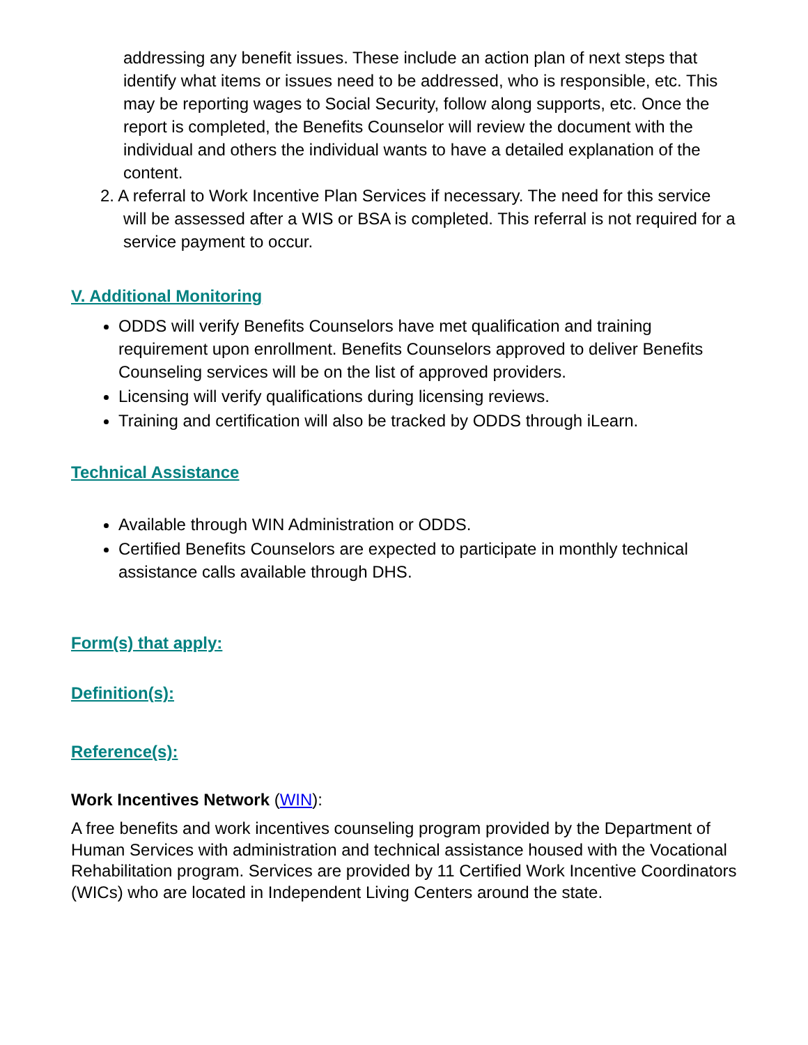addressing any benefit issues. These include an action plan of next steps that identify what items or issues need to be addressed, who is responsible, etc. This may be reporting wages to Social Security, follow along supports, etc. Once the report is completed, the Benefits Counselor will review the document with the individual and others the individual wants to have a detailed explanation of the content.
2. A referral to Work Incentive Plan Services if necessary. The need for this service will be assessed after a WIS or BSA is completed. This referral is not required for a service payment to occur.
V. Additional Monitoring
ODDS will verify Benefits Counselors have met qualification and training requirement upon enrollment. Benefits Counselors approved to deliver Benefits Counseling services will be on the list of approved providers.
Licensing will verify qualifications during licensing reviews.
Training and certification will also be tracked by ODDS through iLearn.
Technical Assistance
Available through WIN Administration or ODDS.
Certified Benefits Counselors are expected to participate in monthly technical assistance calls available through DHS.
Form(s) that apply:
Definition(s):
Reference(s):
Work Incentives Network (WIN):
A free benefits and work incentives counseling program provided by the Department of Human Services with administration and technical assistance housed with the Vocational Rehabilitation program. Services are provided by 11 Certified Work Incentive Coordinators (WICs) who are located in Independent Living Centers around the state.